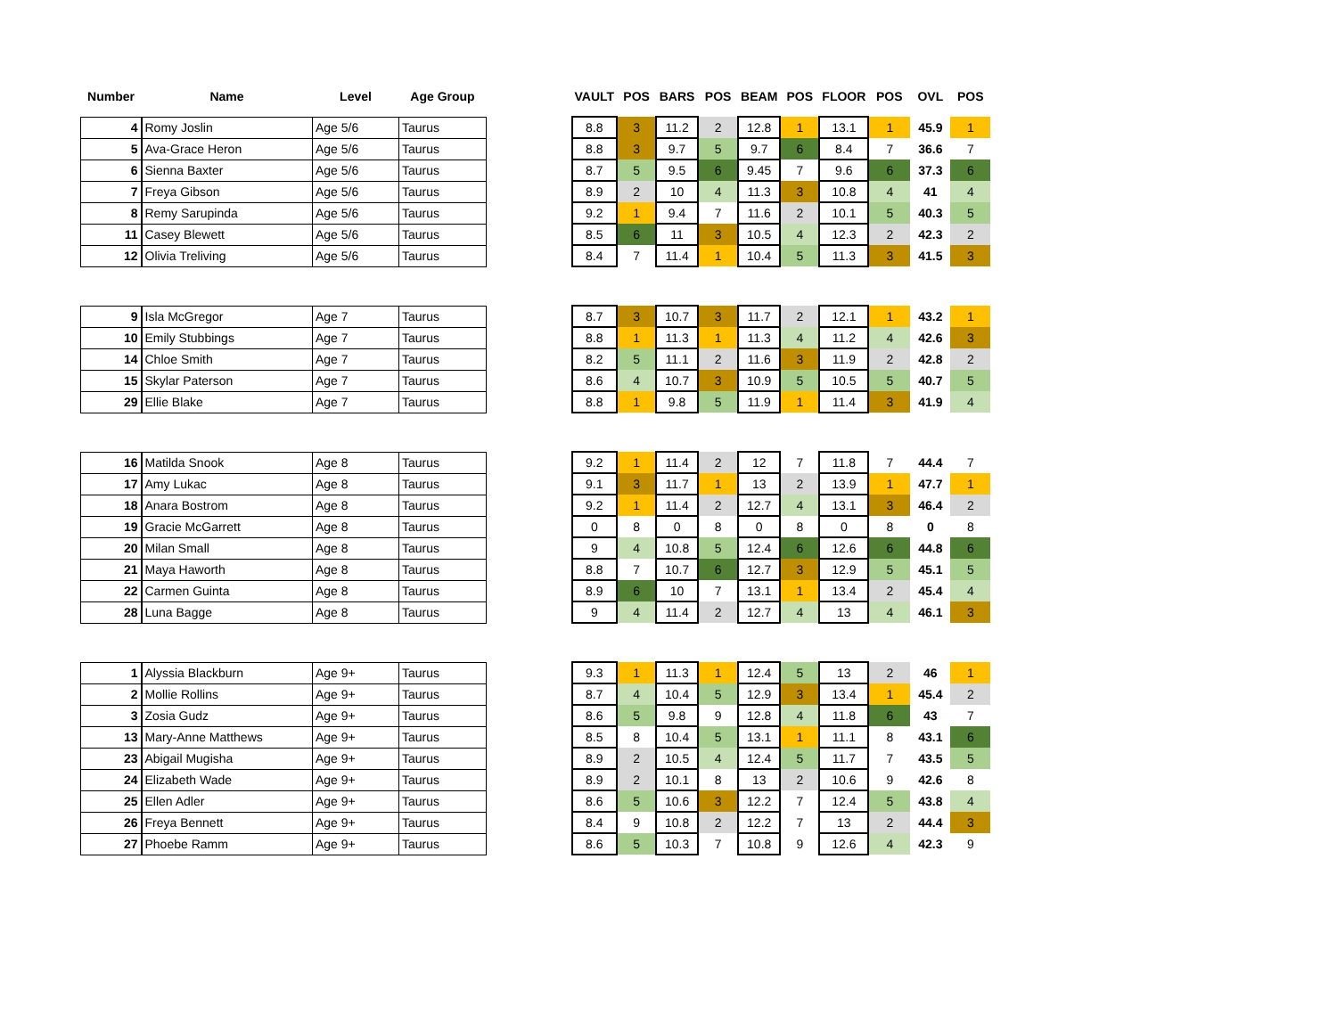| Number | Name | Level | Age Group | | VAULT | POS | BARS | POS | BEAM | POS | FLOOR | POS | OVL | POS |
| --- | --- | --- | --- | --- | --- | --- | --- | --- | --- | --- | --- | --- | --- | --- |
| 4 | Romy Joslin | Age 5/6 | Taurus | | 8.8 | 3 | 11.2 | 2 | 12.8 | 1 | 13.1 | 1 | 45.9 | 1 |
| 5 | Ava-Grace Heron | Age 5/6 | Taurus | | 8.8 | 3 | 9.7 | 5 | 9.7 | 6 | 8.4 | 7 | 36.6 | 7 |
| 6 | Sienna Baxter | Age 5/6 | Taurus | | 8.7 | 5 | 9.5 | 6 | 9.45 | 7 | 9.6 | 6 | 37.3 | 6 |
| 7 | Freya Gibson | Age 5/6 | Taurus | | 8.9 | 2 | 10 | 4 | 11.3 | 3 | 10.8 | 4 | 41 | 4 |
| 8 | Remy Sarupinda | Age 5/6 | Taurus | | 9.2 | 1 | 9.4 | 7 | 11.6 | 2 | 10.1 | 5 | 40.3 | 5 |
| 11 | Casey Blewett | Age 5/6 | Taurus | | 8.5 | 6 | 11 | 3 | 10.5 | 4 | 12.3 | 2 | 42.3 | 2 |
| 12 | Olivia Treliving | Age 5/6 | Taurus | | 8.4 | 7 | 11.4 | 1 | 10.4 | 5 | 11.3 | 3 | 41.5 | 3 |
| 9 | Isla McGregor | Age 7 | Taurus | | 8.7 | 3 | 10.7 | 3 | 11.7 | 2 | 12.1 | 1 | 43.2 | 1 |
| 10 | Emily Stubbings | Age 7 | Taurus | | 8.8 | 1 | 11.3 | 1 | 11.3 | 4 | 11.2 | 4 | 42.6 | 3 |
| 14 | Chloe Smith | Age 7 | Taurus | | 8.2 | 5 | 11.1 | 2 | 11.6 | 3 | 11.9 | 2 | 42.8 | 2 |
| 15 | Skylar Paterson | Age 7 | Taurus | | 8.6 | 4 | 10.7 | 3 | 10.9 | 5 | 10.5 | 5 | 40.7 | 5 |
| 29 | Ellie Blake | Age 7 | Taurus | | 8.8 | 1 | 9.8 | 5 | 11.9 | 1 | 11.4 | 3 | 41.9 | 4 |
| 16 | Matilda Snook | Age 8 | Taurus | | 9.2 | 1 | 11.4 | 2 | 12 | 7 | 11.8 | 7 | 44.4 | 7 |
| 17 | Amy Lukac | Age 8 | Taurus | | 9.1 | 3 | 11.7 | 1 | 13 | 2 | 13.9 | 1 | 47.7 | 1 |
| 18 | Anara Bostrom | Age 8 | Taurus | | 9.2 | 1 | 11.4 | 2 | 12.7 | 4 | 13.1 | 3 | 46.4 | 2 |
| 19 | Gracie McGarrett | Age 8 | Taurus | | 0 | 8 | 0 | 8 | 0 | 8 | 0 | 8 | 0 | 8 |
| 20 | Milan Small | Age 8 | Taurus | | 9 | 4 | 10.8 | 5 | 12.4 | 6 | 12.6 | 6 | 44.8 | 6 |
| 21 | Maya Haworth | Age 8 | Taurus | | 8.8 | 7 | 10.7 | 6 | 12.7 | 3 | 12.9 | 5 | 45.1 | 5 |
| 22 | Carmen Guinta | Age 8 | Taurus | | 8.9 | 6 | 10 | 7 | 13.1 | 1 | 13.4 | 2 | 45.4 | 4 |
| 28 | Luna Bagge | Age 8 | Taurus | | 9 | 4 | 11.4 | 2 | 12.7 | 4 | 13 | 4 | 46.1 | 3 |
| 1 | Alyssia Blackburn | Age 9+ | Taurus | | 9.3 | 1 | 11.3 | 1 | 12.4 | 5 | 13 | 2 | 46 | 1 |
| 2 | Mollie Rollins | Age 9+ | Taurus | | 8.7 | 4 | 10.4 | 5 | 12.9 | 3 | 13.4 | 1 | 45.4 | 2 |
| 3 | Zosia Gudz | Age 9+ | Taurus | | 8.6 | 5 | 9.8 | 9 | 12.8 | 4 | 11.8 | 6 | 43 | 7 |
| 13 | Mary-Anne Matthews | Age 9+ | Taurus | | 8.5 | 8 | 10.4 | 5 | 13.1 | 1 | 11.1 | 8 | 43.1 | 6 |
| 23 | Abigail Mugisha | Age 9+ | Taurus | | 8.9 | 2 | 10.5 | 4 | 12.4 | 5 | 11.7 | 7 | 43.5 | 5 |
| 24 | Elizabeth Wade | Age 9+ | Taurus | | 8.9 | 2 | 10.1 | 8 | 13 | 2 | 10.6 | 9 | 42.6 | 8 |
| 25 | Ellen Adler | Age 9+ | Taurus | | 8.6 | 5 | 10.6 | 3 | 12.2 | 7 | 12.4 | 5 | 43.8 | 4 |
| 26 | Freya Bennett | Age 9+ | Taurus | | 8.4 | 9 | 10.8 | 2 | 12.2 | 7 | 13 | 2 | 44.4 | 3 |
| 27 | Phoebe Ramm | Age 9+ | Taurus | | 8.6 | 5 | 10.3 | 7 | 10.8 | 9 | 12.6 | 4 | 42.3 | 9 |